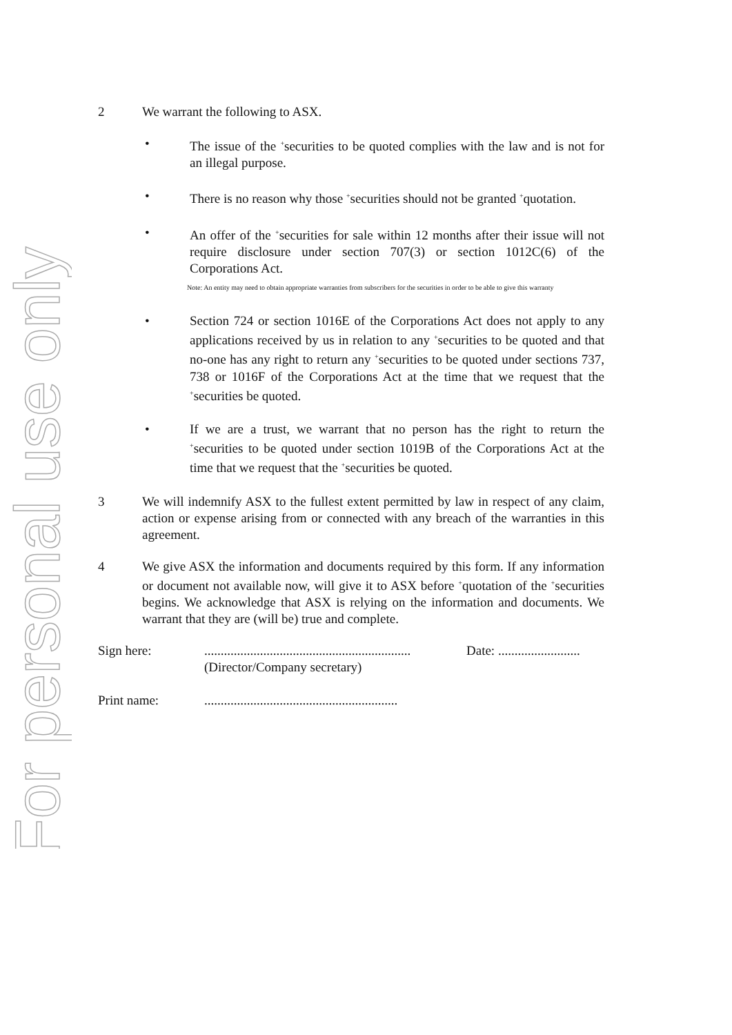For personal use only
2 We warrant the following to ASX.
• The issue of the <sup>+</sup>securities to be quoted complies with the law and is not for an illegal purpose.
• There is no reason why those <sup>+</sup>securities should not be granted <sup>+</sup>quotation.
• An offer of the <sup>+</sup>securities for sale within 12 months after their issue will not require disclosure under section 707(3) or section 1012C(6) of the Corporations Act.
Note: An entity may need to obtain appropriate warranties from subscribers for the securities in order to be able to give this warranty
• Section 724 or section 1016E of the Corporations Act does not apply to any applications received by us in relation to any <sup>+</sup>securities to be quoted and that no-one has any right to return any <sup>+</sup>securities to be quoted under sections 737, 738 or 1016F of the Corporations Act at the time that we request that the <sup>+</sup>securities be quoted.
• If we are a trust, we warrant that no person has the right to return the <sup>+</sup>securities to be quoted under section 1019B of the Corporations Act at the time that we request that the <sup>+</sup>securities be quoted.
3 We will indemnify ASX to the fullest extent permitted by law in respect of any claim, action or expense arising from or connected with any breach of the warranties in this agreement.
4 We give ASX the information and documents required by this form. If any information or document not available now, will give it to ASX before <sup>+</sup>quotation of the <sup>+</sup>securities begins. We acknowledge that ASX is relying on the information and documents. We warrant that they are (will be) true and complete.
Sign here: ...............................................................
(Director/Company secretary)
Date: .........................
Print name: ...........................................................